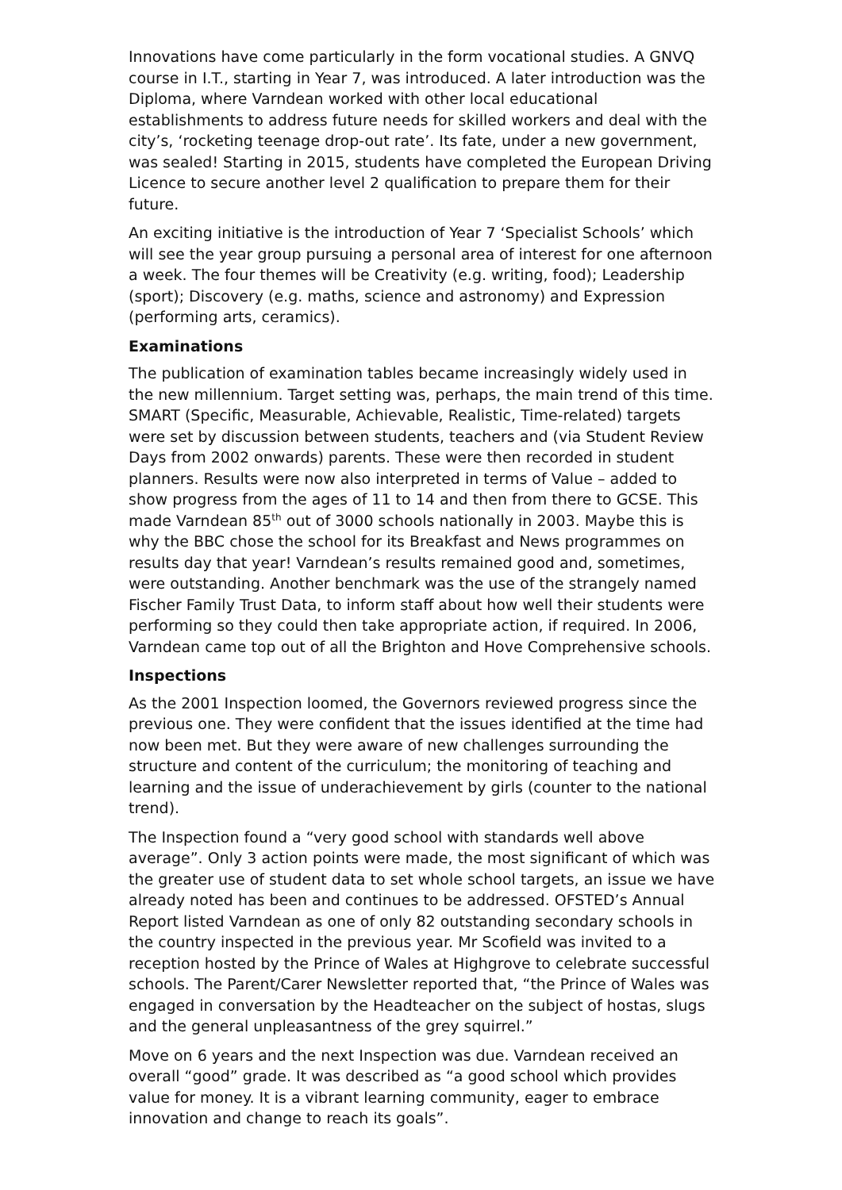Innovations have come particularly in the form vocational studies. A GNVQ course in I.T., starting in Year 7, was introduced. A later introduction was the Diploma, where Varndean worked with other local educational establishments to address future needs for skilled workers and deal with the city’s, ‘rocketing teenage drop-out rate’. Its fate, under a new government, was sealed! Starting in 2015, students have completed the European Driving Licence to secure another level 2 qualification to prepare them for their future.
An exciting initiative is the introduction of Year 7 ‘Specialist Schools’ which will see the year group pursuing a personal area of interest for one afternoon a week. The four themes will be Creativity (e.g. writing, food); Leadership (sport); Discovery (e.g. maths, science and astronomy) and Expression (performing arts, ceramics).
Examinations
The publication of examination tables became increasingly widely used in the new millennium. Target setting was, perhaps, the main trend of this time. SMART (Specific, Measurable, Achievable, Realistic, Time-related) targets were set by discussion between students, teachers and (via Student Review Days from 2002 onwards) parents. These were then recorded in student planners. Results were now also interpreted in terms of Value – added to show progress from the ages of 11 to 14 and then from there to GCSE. This made Varndean 85<sup>th</sup> out of 3000 schools nationally in 2003. Maybe this is why the BBC chose the school for its Breakfast and News programmes on results day that year! Varndean’s results remained good and, sometimes, were outstanding. Another benchmark was the use of the strangely named Fischer Family Trust Data, to inform staff about how well their students were performing so they could then take appropriate action, if required. In 2006, Varndean came top out of all the Brighton and Hove Comprehensive schools.
Inspections
As the 2001 Inspection loomed, the Governors reviewed progress since the previous one. They were confident that the issues identified at the time had now been met. But they were aware of new challenges surrounding the structure and content of the curriculum; the monitoring of teaching and learning and the issue of underachievement by girls (counter to the national trend).
The Inspection found a “very good school with standards well above average”. Only 3 action points were made, the most significant of which was the greater use of student data to set whole school targets, an issue we have already noted has been and continues to be addressed. OFSTED’s Annual Report listed Varndean as one of only 82 outstanding secondary schools in the country inspected in the previous year. Mr Scofield was invited to a reception hosted by the Prince of Wales at Highgrove to celebrate successful schools. The Parent/Carer Newsletter reported that, “the Prince of Wales was engaged in conversation by the Headteacher on the subject of hostas, slugs and the general unpleasantness of the grey squirrel.”
Move on 6 years and the next Inspection was due. Varndean received an overall “good” grade. It was described as “a good school which provides value for money. It is a vibrant learning community, eager to embrace innovation and change to reach its goals”.